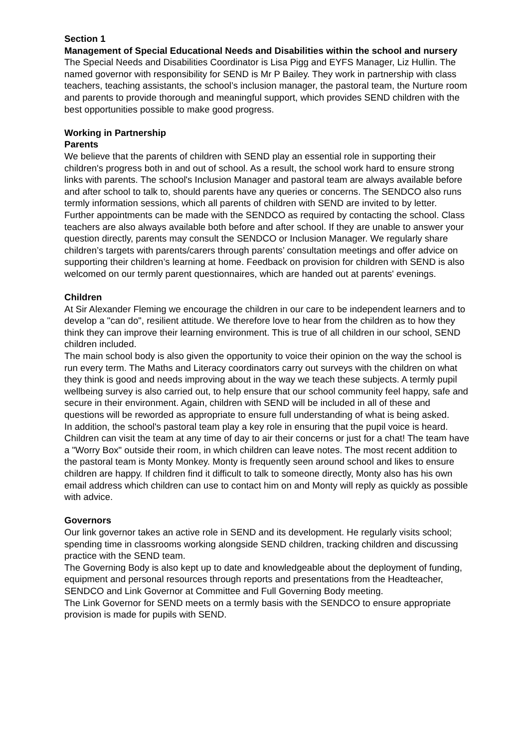Section 1
Management of Special Educational Needs and Disabilities within the school and nursery
The Special Needs and Disabilities Coordinator is Lisa Pigg and EYFS Manager, Liz Hullin. The named governor with responsibility for SEND is Mr P Bailey. They work in partnership with class teachers, teaching assistants, the school’s inclusion manager, the pastoral team, the Nurture room and parents to provide thorough and meaningful support, which provides SEND children with the best opportunities possible to make good progress.
Working in Partnership
Parents
We believe that the parents of children with SEND play an essential role in supporting their children's progress both in and out of school. As a result, the school work hard to ensure strong links with parents. The school's Inclusion Manager and pastoral team are always available before and after school to talk to, should parents have any queries or concerns. The SENDCO also runs termly information sessions, which all parents of children with SEND are invited to by letter. Further appointments can be made with the SENDCO as required by contacting the school. Class teachers are also always available both before and after school. If they are unable to answer your question directly, parents may consult the SENDCO or Inclusion Manager. We regularly share children’s targets with parents/carers through parents’ consultation meetings and offer advice on supporting their children’s learning at home. Feedback on provision for children with SEND is also welcomed on our termly parent questionnaires, which are handed out at parents' evenings.
Children
At Sir Alexander Fleming we encourage the children in our care to be independent learners and to develop a "can do", resilient attitude. We therefore love to hear from the children as to how they think they can improve their learning environment. This is true of all children in our school, SEND children included.
The main school body is also given the opportunity to voice their opinion on the way the school is run every term. The Maths and Literacy coordinators carry out surveys with the children on what they think is good and needs improving about in the way we teach these subjects. A termly pupil wellbeing survey is also carried out, to help ensure that our school community feel happy, safe and secure in their environment. Again, children with SEND will be included in all of these and questions will be reworded as appropriate to ensure full understanding of what is being asked.
In addition, the school's pastoral team play a key role in ensuring that the pupil voice is heard. Children can visit the team at any time of day to air their concerns or just for a chat! The team have a "Worry Box" outside their room, in which children can leave notes. The most recent addition to the pastoral team is Monty Monkey. Monty is frequently seen around school and likes to ensure children are happy. If children find it difficult to talk to someone directly, Monty also has his own email address which children can use to contact him on and Monty will reply as quickly as possible with advice.
Governors
Our link governor takes an active role in SEND and its development. He regularly visits school; spending time in classrooms working alongside SEND children, tracking children and discussing practice with the SEND team.
The Governing Body is also kept up to date and knowledgeable about the deployment of funding, equipment and personal resources through reports and presentations from the Headteacher, SENDCO and Link Governor at Committee and Full Governing Body meeting.
The Link Governor for SEND meets on a termly basis with the SENDCO to ensure appropriate provision is made for pupils with SEND.